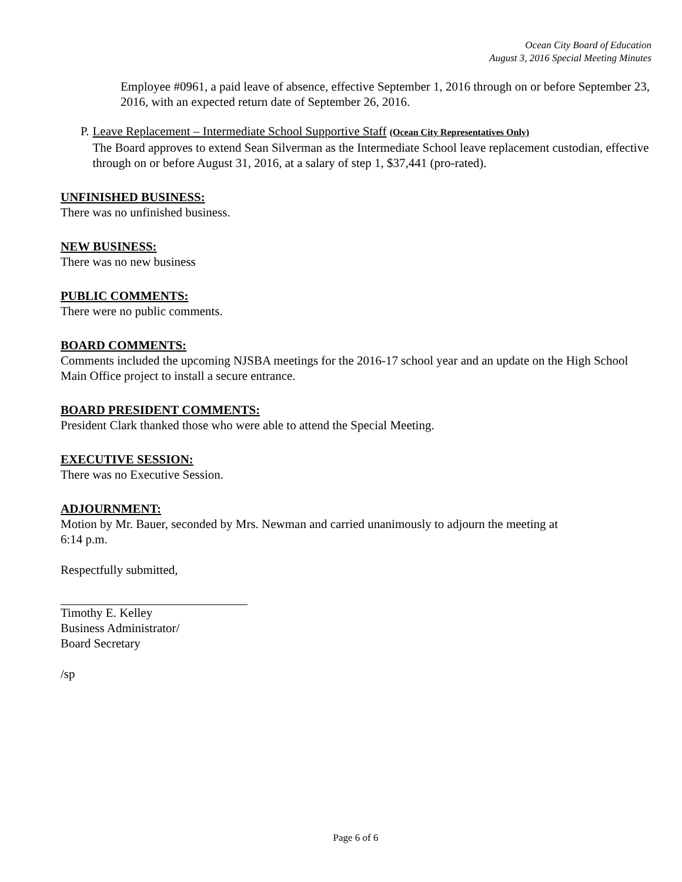Ocean City Board of Education
August 3, 2016 Special Meeting Minutes
Employee #0961, a paid leave of absence, effective September 1, 2016 through on or before September 23, 2016, with an expected return date of September 26, 2016.
P. Leave Replacement – Intermediate School Supportive Staff (Ocean City Representatives Only)
The Board approves to extend Sean Silverman as the Intermediate School leave replacement custodian, effective through on or before August 31, 2016, at a salary of step 1, $37,441 (pro-rated).
UNFINISHED BUSINESS:
There was no unfinished business.
NEW BUSINESS:
There was no new business
PUBLIC COMMENTS:
There were no public comments.
BOARD COMMENTS:
Comments included the upcoming NJSBA meetings for the 2016-17 school year and an update on the High School Main Office project to install a secure entrance.
BOARD PRESIDENT COMMENTS:
President Clark thanked those who were able to attend the Special Meeting.
EXECUTIVE SESSION:
There was no Executive Session.
ADJOURNMENT:
Motion by Mr. Bauer, seconded by Mrs. Newman and carried unanimously to adjourn the meeting at
6:14 p.m.
Respectfully submitted,
Timothy E. Kelley
Business Administrator/
Board Secretary
/sp
Page 6 of 6